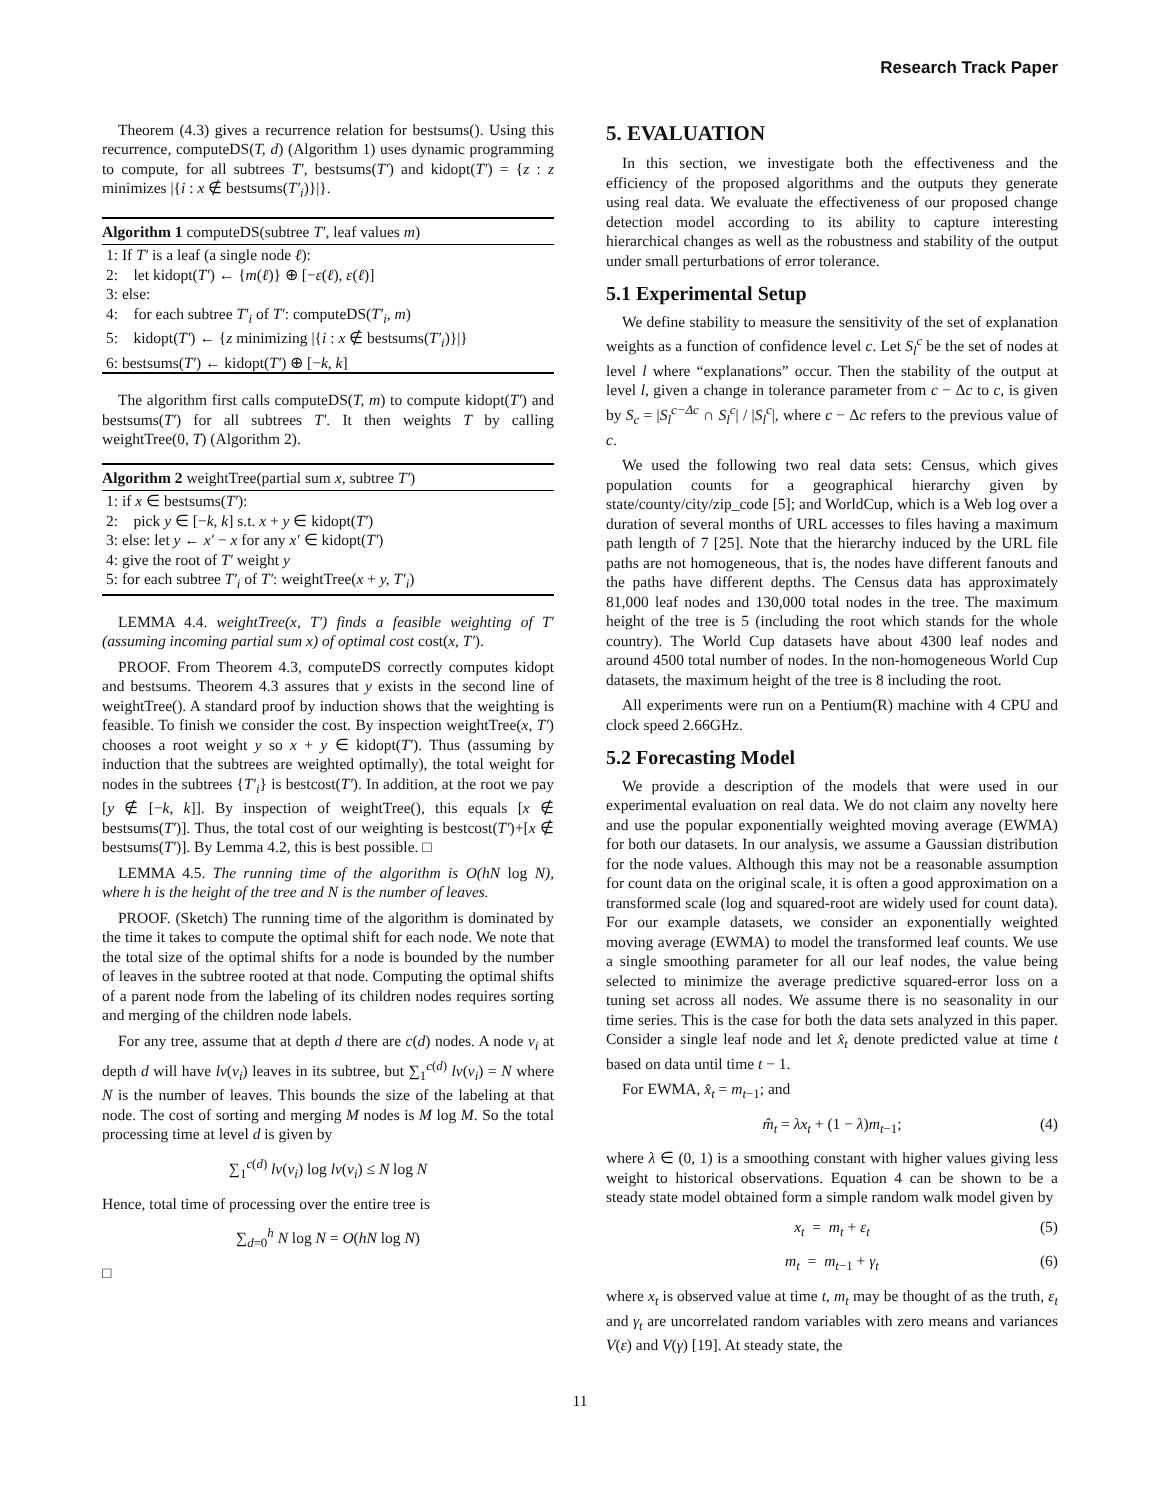Research Track Paper
Theorem (4.3) gives a recurrence relation for bestsums(). Using this recurrence, computeDS(T, d) (Algorithm 1) uses dynamic programming to compute, for all subtrees T′, bestsums(T′) and kidopt(T′) = {z : z minimizes |{i : x ∉ bestsums(T′<sub>i</sub>)}|}.
Algorithm 1 computeDS(subtree T′, leaf values m)
1: If T′ is a leaf (a single node ℓ):
2: let kidopt(T′) ← {m(ℓ)} ⊕ [−ε(ℓ), ε(ℓ)]
3: else:
4: for each subtree T′<sub>i</sub> of T′: computeDS(T′<sub>i</sub>, m)
5: kidopt(T′) ← {z minimizing |{i : x ∉ bestsums(T′<sub>i</sub>)}|}
6: bestsums(T′) ← kidopt(T′) ⊕ [−k, k]
The algorithm first calls computeDS(T, m) to compute kidopt(T′) and bestsums(T′) for all subtrees T′. It then weights T by calling weightTree(0, T) (Algorithm 2).
Algorithm 2 weightTree(partial sum x, subtree T′)
1: if x ∈ bestsums(T′):
2: pick y ∈ [−k, k] s.t. x + y ∈ kidopt(T′)
3: else: let y ← x′ − x for any x′ ∈ kidopt(T′)
4: give the root of T′ weight y
5: for each subtree T′<sub>i</sub> of T′: weightTree(x + y, T′<sub>i</sub>)
LEMMA 4.4. weightTree(x, T′) finds a feasible weighting of T′ (assuming incoming partial sum x) of optimal cost cost(x, T′).
PROOF. From Theorem 4.3, computeDS correctly computes kidopt and bestsums. Theorem 4.3 assures that y exists in the second line of weightTree(). A standard proof by induction shows that the weighting is feasible. To finish we consider the cost. By inspection weightTree(x, T′) chooses a root weight y so x + y ∈ kidopt(T′). Thus (assuming by induction that the subtrees are weighted optimally), the total weight for nodes in the subtrees {T′<sub>i</sub>} is bestcost(T′). In addition, at the root we pay [y ∉ [−k, k]]. By inspection of weightTree(), this equals [x ∉ bestsums(T′)]. Thus, the total cost of our weighting is bestcost(T′)+[x ∉ bestsums(T′)]. By Lemma 4.2, this is best possible. □
LEMMA 4.5. The running time of the algorithm is O(hN log N), where h is the height of the tree and N is the number of leaves.
PROOF. (Sketch) The running time of the algorithm is dominated by the time it takes to compute the optimal shift for each node. We note that the total size of the optimal shifts for a node is bounded by the number of leaves in the subtree rooted at that node. Computing the optimal shifts of a parent node from the labeling of its children nodes requires sorting and merging of the children node labels.
For any tree, assume that at depth d there are c(d) nodes. A node v<sub>i</sub> at depth d will have lv(v<sub>i</sub>) leaves in its subtree, but ∑<sub>1</sub><sup>c(d)</sup> lv(v<sub>i</sub>) = N where N is the number of leaves. This bounds the size of the labeling at that node. The cost of sorting and merging M nodes is M log M. So the total processing time at level d is given by
∑<sub>1</sub><sup>c(d)</sup> lv(v<sub>i</sub>) log lv(v<sub>i</sub>) ≤ N log N
Hence, total time of processing over the entire tree is
∑<sub>d=0</sub><sup>h</sup> N log N = O(hN log N)
□
5. EVALUATION
In this section, we investigate both the effectiveness and the efficiency of the proposed algorithms and the outputs they generate using real data. We evaluate the effectiveness of our proposed change detection model according to its ability to capture interesting hierarchical changes as well as the robustness and stability of the output under small perturbations of error tolerance.
5.1 Experimental Setup
We define stability to measure the sensitivity of the set of explanation weights as a function of confidence level c. Let S<sub>l</sub><sup>c</sup> be the set of nodes at level l where “explanations” occur. Then the stability of the output at level l, given a change in tolerance parameter from c − Δc to c, is given by S<sub>c</sub> = |S<sub>l</sub><sup>c−Δc</sup> ∩ S<sub>l</sub><sup>c</sup>| / |S<sub>l</sub><sup>c</sup>|, where c − Δc refers to the previous value of c.
We used the following two real data sets: Census, which gives population counts for a geographical hierarchy given by state/county/city/zip_code [5]; and WorldCup, which is a Web log over a duration of several months of URL accesses to files having a maximum path length of 7 [25]. Note that the hierarchy induced by the URL file paths are not homogeneous, that is, the nodes have different fanouts and the paths have different depths. The Census data has approximately 81,000 leaf nodes and 130,000 total nodes in the tree. The maximum height of the tree is 5 (including the root which stands for the whole country). The World Cup datasets have about 4300 leaf nodes and around 4500 total number of nodes. In the non-homogeneous World Cup datasets, the maximum height of the tree is 8 including the root.
All experiments were run on a Pentium(R) machine with 4 CPU and clock speed 2.66GHz.
5.2 Forecasting Model
We provide a description of the models that were used in our experimental evaluation on real data. We do not claim any novelty here and use the popular exponentially weighted moving average (EWMA) for both our datasets. In our analysis, we assume a Gaussian distribution for the node values. Although this may not be a reasonable assumption for count data on the original scale, it is often a good approximation on a transformed scale (log and squared-root are widely used for count data). For our example datasets, we consider an exponentially weighted moving average (EWMA) to model the transformed leaf counts. We use a single smoothing parameter for all our leaf nodes, the value being selected to minimize the average predictive squared-error loss on a tuning set across all nodes. We assume there is no seasonality in our time series. This is the case for both the data sets analyzed in this paper. Consider a single leaf node and let x̂<sub>t</sub> denote predicted value at time t based on data until time t − 1.
For EWMA, x̂<sub>t</sub> = m<sub>t−1</sub>; and
m̂<sub>t</sub> = λx<sub>t</sub> + (1 − λ)m<sub>t−1</sub>; (4)
where λ ∈ (0, 1) is a smoothing constant with higher values giving less weight to historical observations. Equation 4 can be shown to be a steady state model obtained form a simple random walk model given by
x<sub>t</sub> = m<sub>t</sub> + ε<sub>t</sub> (5)
m<sub>t</sub> = m<sub>t−1</sub> + γ<sub>t</sub> (6)
where x<sub>t</sub> is observed value at time t, m<sub>t</sub> may be thought of as the truth, ε<sub>t</sub> and γ<sub>t</sub> are uncorrelated random variables with zero means and variances V(ε) and V(γ) [19]. At steady state, the
11